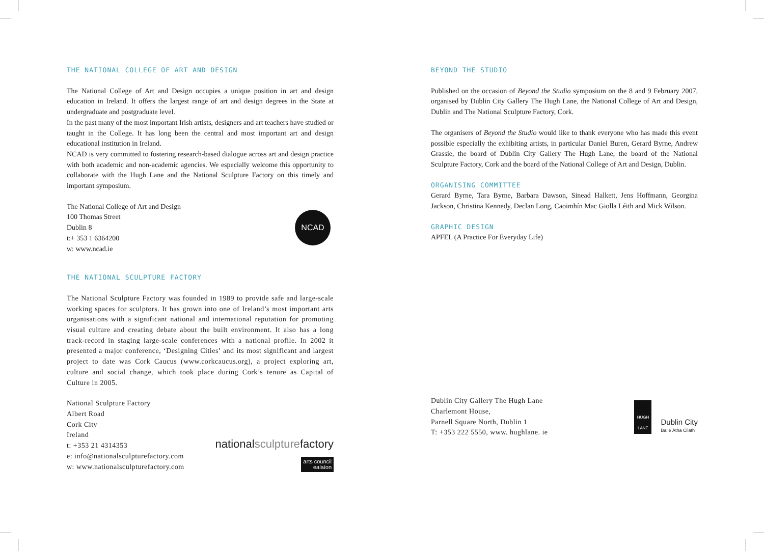THE NATIONAL COLLEGE OF ART AND DESIGN
The National College of Art and Design occupies a unique position in art and design education in Ireland. It offers the largest range of art and design degrees in the State at undergraduate and postgraduate level.
In the past many of the most important Irish artists, designers and art teachers have studied or taught in the College. It has long been the central and most important art and design educational institution in Ireland.
NCAD is very committed to fostering research-based dialogue across art and design practice with both academic and non-academic agencies. We especially welcome this opportunity to collaborate with the Hugh Lane and the National Sculpture Factory on this timely and important symposium.
The National College of Art and Design
100 Thomas Street
Dublin 8
t:+ 353 1 6364200
w: www.ncad.ie
NCAD
THE NATIONAL SCULPTURE FACTORY
The National Sculpture Factory was founded in 1989 to provide safe and large-scale working spaces for sculptors. It has grown into one of Ireland’s most important arts organisations with a significant national and international reputation for promoting visual culture and creating debate about the built environment. It also has a long track-record in staging large-scale conferences with a national profile. In 2002 it presented a major conference, ‘Designing Cities’ and its most significant and largest project to date was Cork Caucus (www.corkcaucus.org), a project exploring art, culture and social change, which took place during Cork’s tenure as Capital of Culture in 2005.
National Sculpture Factory
Albert Road
Cork City
Ireland
t: +353 21 4314353
e: info@nationalsculpturefactory.com
w: www.nationalsculpturefactory.com
nationalsculpturefactory
arts council ealaíon
BEYOND THE STUDIO
Published on the occasion of Beyond the Studio symposium on the 8 and 9 February 2007, organised by Dublin City Gallery The Hugh Lane, the National College of Art and Design, Dublin and The National Sculpture Factory, Cork.
The organisers of Beyond the Studio would like to thank everyone who has made this event possible especially the exhibiting artists, in particular Daniel Buren, Gerard Byrne, Andrew Grassie, the board of Dublin City Gallery The Hugh Lane, the board of the National Sculpture Factory, Cork and the board of the National College of Art and Design, Dublin.
ORGANISING COMMITTEE
Gerard Byrne, Tara Byrne, Barbara Dawson, Sinead Halkett, Jens Hoffmann, Georgina Jackson, Christina Kennedy, Declan Long, Caoimhín Mac Giolla Léith and Mick Wilson.
GRAPHIC DESIGN
APFEL (A Practice For Everyday Life)
Dublin City Gallery The Hugh Lane
Charlemont House,
Parnell Square North, Dublin 1
T: +353 222 5550, www. hughlane. ie
HUGH LANE
Dublin City
Baile Átha Cliath